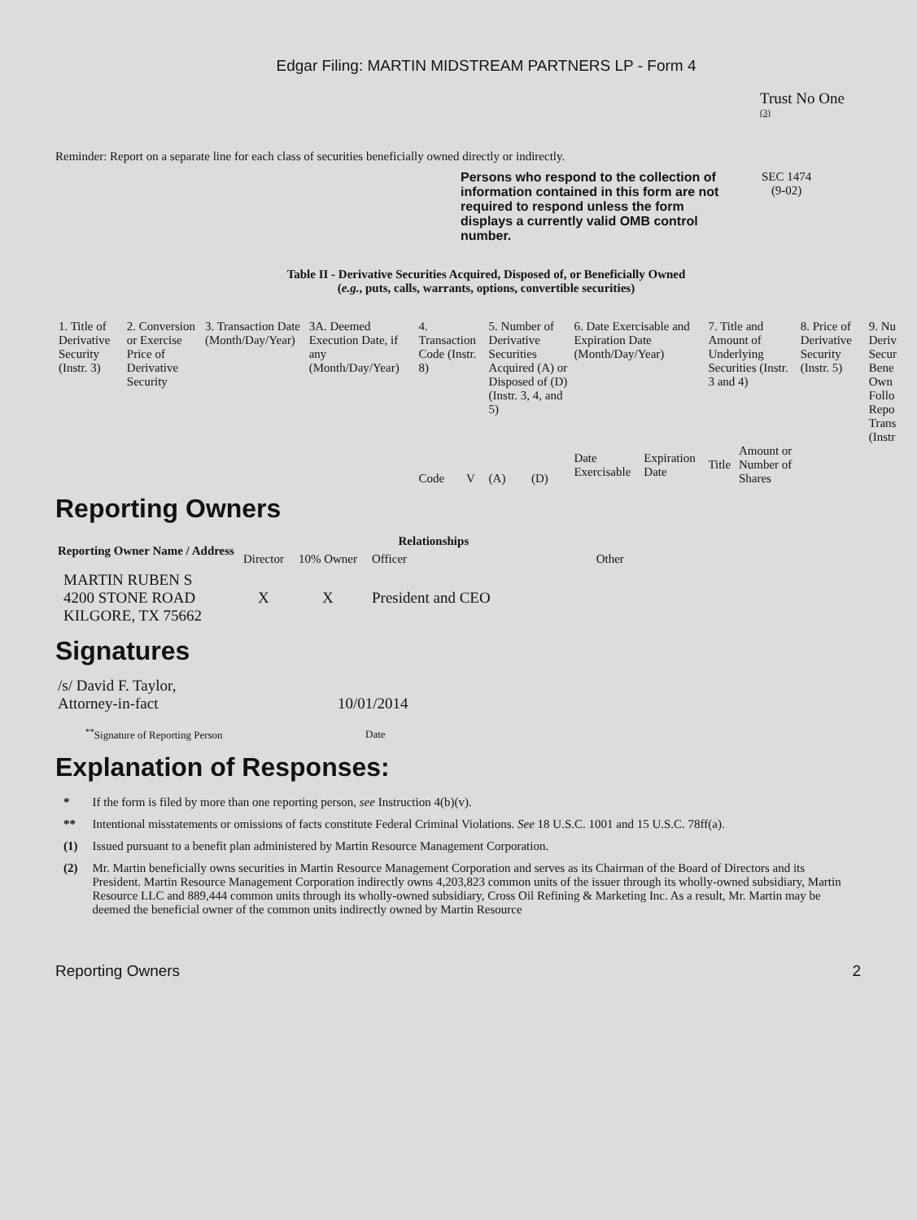Edgar Filing: MARTIN MIDSTREAM PARTNERS LP - Form 4
Trust No One<sup>(3)</sup>
Reminder: Report on a separate line for each class of securities beneficially owned directly or indirectly.
Persons who respond to the collection of information contained in this form are not required to respond unless the form displays a currently valid OMB control number.
SEC 1474
(9-02)
Table II - Derivative Securities Acquired, Disposed of, or Beneficially Owned
(e.g., puts, calls, warrants, options, convertible securities)
| 1. Title of Derivative Security (Instr. 3) | 2. Conversion or Exercise Price of Derivative Security | 3. Transaction Date (Month/Day/Year) | 3A. Deemed Execution Date, if any (Month/Day/Year) | 4. Transaction Code (Instr. 8) | | 5. Number of Derivative Securities Acquired (A) or Disposed of (D) (Instr. 3, 4, and 5) | | 6. Date Exercisable and Expiration Date (Month/Day/Year) | | 7. Title and Amount of Underlying Securities (Instr. 3 and 4) | | 8. Price of Derivative Security (Instr. 5) | 9. Nu Deriv Secur Bene Own Follo Repo Trans (Instr |
| | | | | Code | V | (A) | (D) | Date Exercisable | Expiration Date | Title | Amount or Number of Shares | | |
Reporting Owners
| Reporting Owner Name / Address | Relationships | | | |
| --- | --- | --- | --- | --- |
| | Director | 10% Owner | Officer | Other |
| MARTIN RUBEN S 4200 STONE ROAD KILGORE, TX 75662 | X | X | President and CEO | |
Signatures
| /s/ David F. Taylor, Attorney-in-fact | 10/01/2014 |
| <sup>**</sup> Signature of Reporting Person | Date |
Explanation of Responses:
| * | If the form is filed by more than one reporting person, see Instruction 4(b)(v). |
| ** | Intentional misstatements or omissions of facts constitute Federal Criminal Violations. See 18 U.S.C. 1001 and 15 U.S.C. 78ff(a). |
| (1) | Issued pursuant to a benefit plan administered by Martin Resource Management Corporation. |
| (2) | Mr. Martin beneficially owns securities in Martin Resource Management Corporation and serves as its Chairman of the Board of Directors and its President. Martin Resource Management Corporation indirectly owns 4,203,823 common units of the issuer through its wholly-owned subsidiary, Martin Resource LLC and 889,444 common units through its wholly-owned subsidiary, Cross Oil Refining & Marketing Inc. As a result, Mr. Martin may be deemed the beneficial owner of the common units indirectly owned by Martin Resource |
Reporting Owners 2